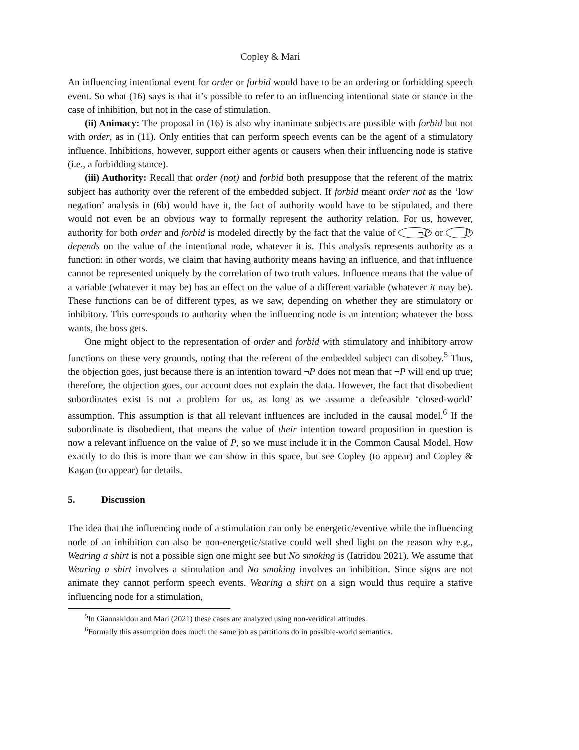Copley & Mari
An influencing intentional event for order or forbid would have to be an ordering or forbidding speech event. So what (16) says is that it’s possible to refer to an influencing intentional state or stance in the case of inhibition, but not in the case of stimulation.
(ii) Animacy: The proposal in (16) is also why inanimate subjects are possible with forbid but not with order, as in (11). Only entities that can perform speech events can be the agent of a stimulatory influence. Inhibitions, however, support either agents or causers when their influencing node is stative (i.e., a forbidding stance).
(iii) Authority: Recall that order (not) and forbid both presuppose that the referent of the matrix subject has authority over the referent of the embedded subject. If forbid meant order not as the ‘low negation’ analysis in (6b) would have it, the fact of authority would have to be stipulated, and there would not even be an obvious way to formally represent the authority relation. For us, however, authority for both order and forbid is modeled directly by the fact that the value of ¬P or P depends on the value of the intentional node, whatever it is. This analysis represents authority as a function: in other words, we claim that having authority means having an influence, and that influence cannot be represented uniquely by the correlation of two truth values. Influence means that the value of a variable (whatever it may be) has an effect on the value of a different variable (whatever it may be). These functions can be of different types, as we saw, depending on whether they are stimulatory or inhibitory. This corresponds to authority when the influencing node is an intention; whatever the boss wants, the boss gets.
One might object to the representation of order and forbid with stimulatory and inhibitory arrow functions on these very grounds, noting that the referent of the embedded subject can disobey.<sup>5</sup> Thus, the objection goes, just because there is an intention toward ¬P does not mean that ¬P will end up true; therefore, the objection goes, our account does not explain the data. However, the fact that disobedient subordinates exist is not a problem for us, as long as we assume a defeasible ‘closed-world’ assumption. This assumption is that all relevant influences are included in the causal model.<sup>6</sup> If the subordinate is disobedient, that means the value of their intention toward proposition in question is now a relevant influence on the value of P, so we must include it in the Common Causal Model. How exactly to do this is more than we can show in this space, but see Copley (to appear) and Copley & Kagan (to appear) for details.
5. Discussion
The idea that the influencing node of a stimulation can only be energetic/eventive while the influencing node of an inhibition can also be non-energetic/stative could well shed light on the reason why e.g., Wearing a shirt is not a possible sign one might see but No smoking is (Iatridou 2021). We assume that Wearing a shirt involves a stimulation and No smoking involves an inhibition. Since signs are not animate they cannot perform speech events. Wearing a shirt on a sign would thus require a stative influencing node for a stimulation,
<sup>5</sup> In Giannakidou and Mari (2021) these cases are analyzed using non-veridical attitudes.
<sup>6</sup> Formally this assumption does much the same job as partitions do in possible-world semantics.